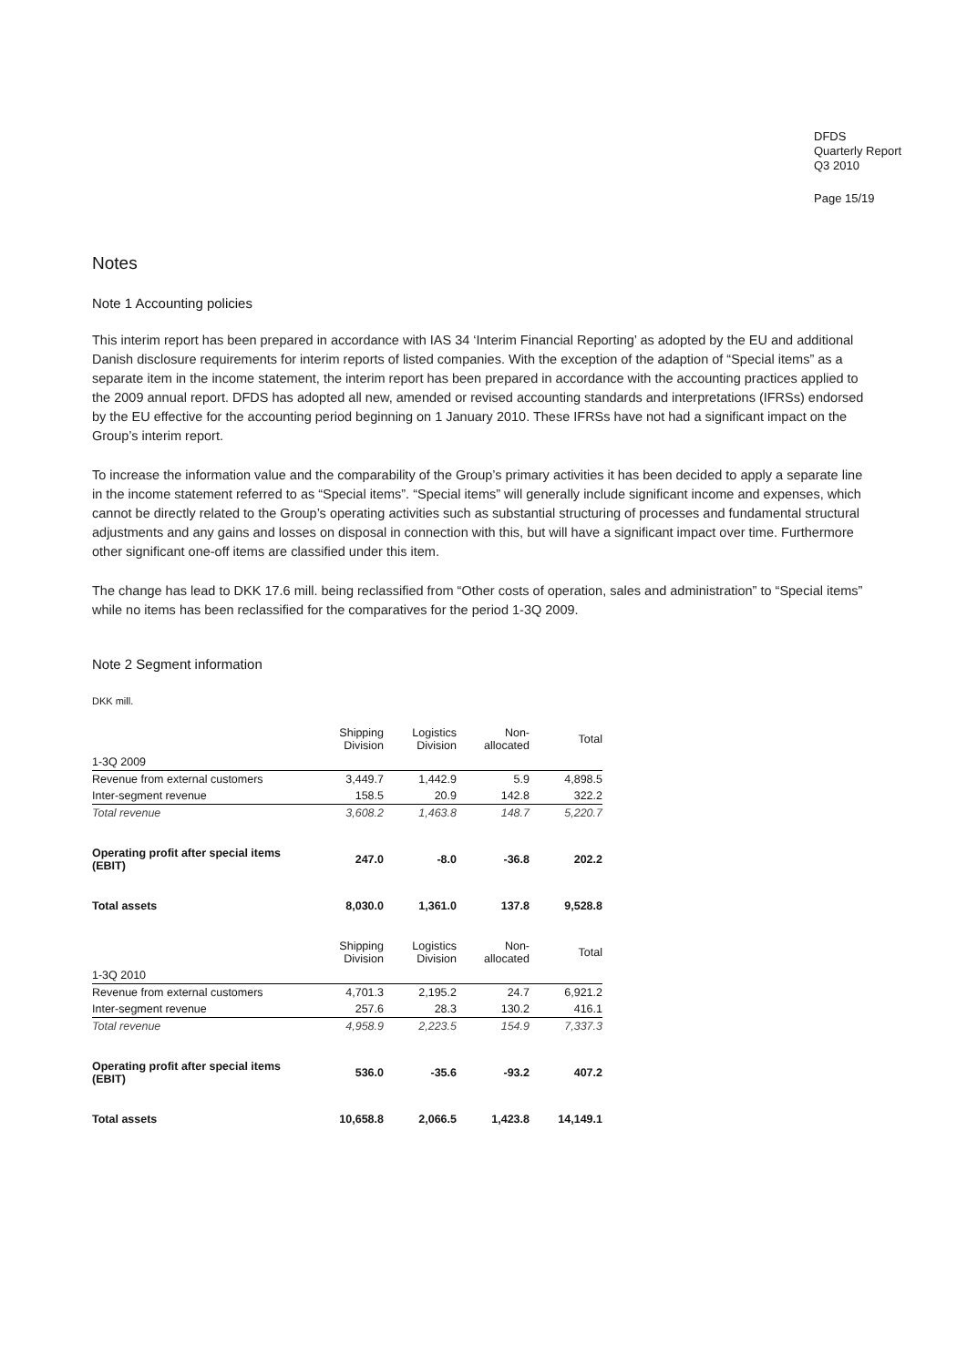DFDS
Quarterly Report
Q3 2010
Page 15/19
Notes
Note 1 Accounting policies
This interim report has been prepared in accordance with IAS 34 ‘Interim Financial Reporting’ as adopted by the EU and additional Danish disclosure requirements for interim reports of listed companies. With the exception of the adaption of “Special items” as a separate item in the income statement, the interim report has been prepared in accordance with the accounting practices applied to the 2009 annual report. DFDS has adopted all new, amended or revised accounting standards and interpretations (IFRSs) endorsed by the EU effective for the accounting period beginning on 1 January 2010. These IFRSs have not had a significant impact on the Group’s interim report.
To increase the information value and the comparability of the Group’s primary activities it has been decided to apply a separate line in the income statement referred to as “Special items”. “Special items” will generally include significant income and expenses, which cannot be directly related to the Group’s operating activities such as substantial structuring of processes and fundamental structural adjustments and any gains and losses on disposal in connection with this, but will have a significant impact over time. Furthermore other significant one-off items are classified under this item.
The change has lead to DKK 17.6 mill. being reclassified from “Other costs of operation, sales and administration” to “Special items” while no items has been reclassified for the comparatives for the period 1-3Q 2009.
Note 2 Segment information
DKK mill.
| | Shipping Division | Logistics Division | Non- allocated | Total |
| 1-3Q 2009 | | | | |
| Revenue from external customers | 3,449.7 | 1,442.9 | 5.9 | 4,898.5 |
| Inter-segment revenue | 158.5 | 20.9 | 142.8 | 322.2 |
| Total revenue | 3,608.2 | 1,463.8 | 148.7 | 5,220.7 |
| Operating profit after special items (EBIT) | 247.0 | -8.0 | -36.8 | 202.2 |
| Total assets | 8,030.0 | 1,361.0 | 137.8 | 9,528.8 |
| | Shipping Division | Logistics Division | Non- allocated | Total |
| 1-3Q 2010 | | | | |
| Revenue from external customers | 4,701.3 | 2,195.2 | 24.7 | 6,921.2 |
| Inter-segment revenue | 257.6 | 28.3 | 130.2 | 416.1 |
| Total revenue | 4,958.9 | 2,223.5 | 154.9 | 7,337.3 |
| Operating profit after special items (EBIT) | 536.0 | -35.6 | -93.2 | 407.2 |
| Total assets | 10,658.8 | 2,066.5 | 1,423.8 | 14,149.1 |